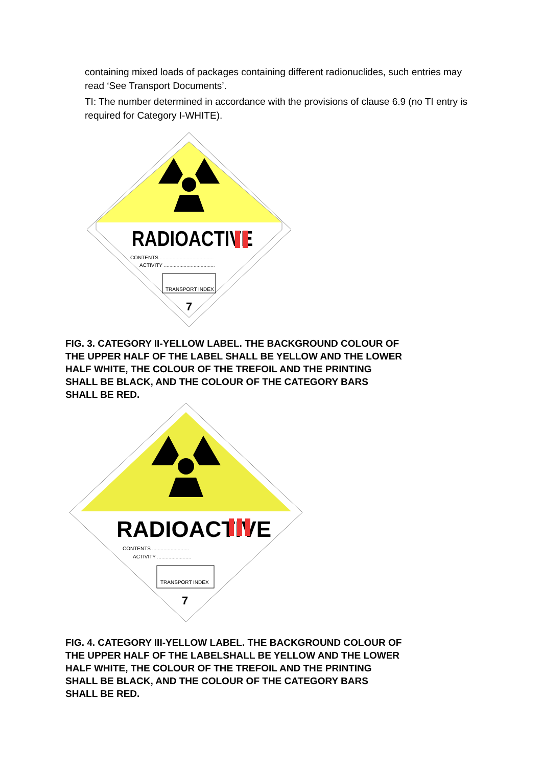containing mixed loads of packages containing different radionuclides, such entries may read ‘See Transport Documents’.
TI: The number determined in accordance with the provisions of clause 6.9 (no TI entry is required for Category I-WHITE).
RADIOACTIVE
CONTENTS ......................................
ACTIVITY ....................................
TRANSPORT INDEX
7
FIG. 3. CATEGORY II-YELLOW LABEL. THE BACKGROUND COLOUR OF THE UPPER HALF OF THE LABEL SHALL BE YELLOW AND THE LOWER HALF WHITE, THE COLOUR OF THE TREFOIL AND THE PRINTING SHALL BE BLACK, AND THE COLOUR OF THE CATEGORY BARS SHALL BE RED.
RADIOACTIVE
CONTENTS ..........................
ACTIVITY ........................
TRANSPORT INDEX
7
FIG. 4. CATEGORY III-YELLOW LABEL. THE BACKGROUND COLOUR OF THE UPPER HALF OF THE LABELSHALL BE YELLOW AND THE LOWER HALF WHITE, THE COLOUR OF THE TREFOIL AND THE PRINTING SHALL BE BLACK, AND THE COLOUR OF THE CATEGORY BARS SHALL BE RED.